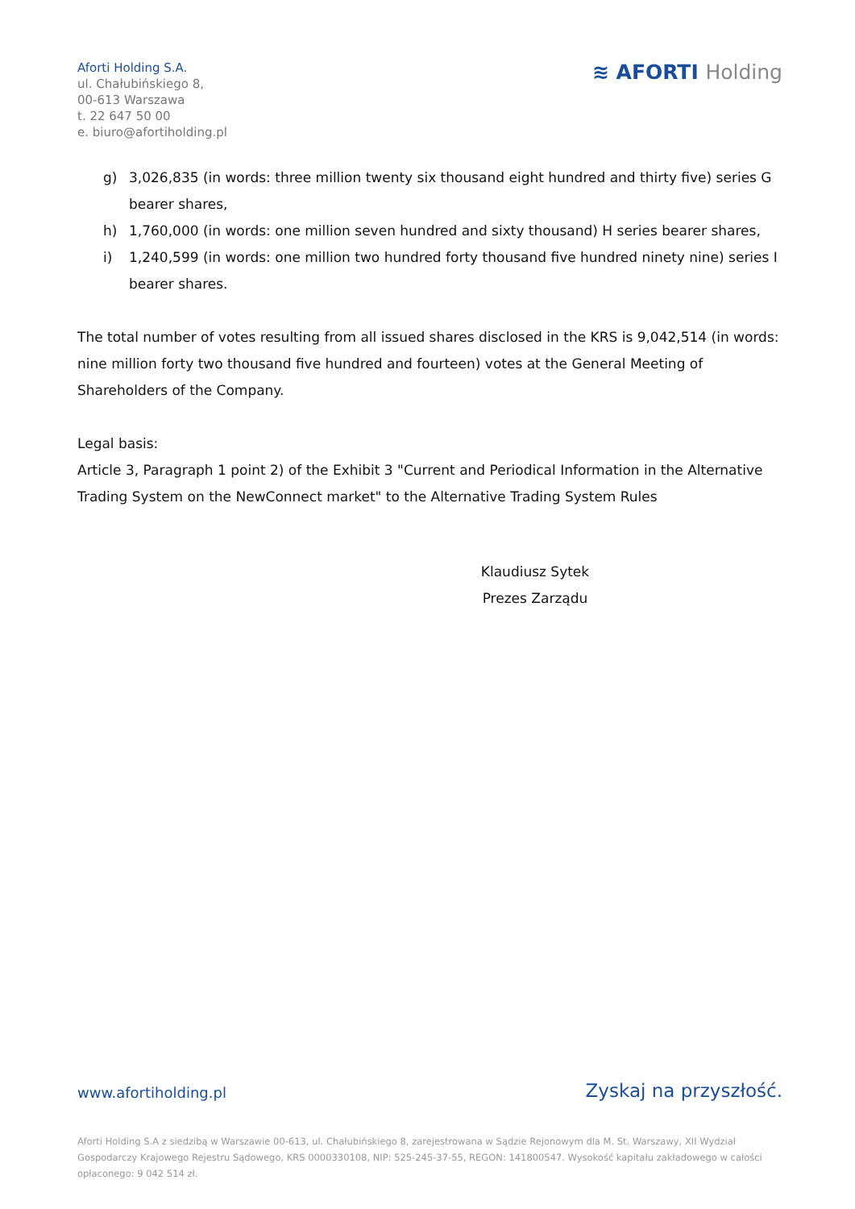Aforti Holding S.A.
ul. Chałubińskiego 8,
00-613 Warszawa
t. 22 647 50 00
e. biuro@afortiholding.pl
≋ AFORTI Holding
g) 3,026,835 (in words: three million twenty six thousand eight hundred and thirty five) series G bearer shares,
h) 1,760,000 (in words: one million seven hundred and sixty thousand) H series bearer shares,
i) 1,240,599 (in words: one million two hundred forty thousand five hundred ninety nine) series I bearer shares.
The total number of votes resulting from all issued shares disclosed in the KRS is 9,042,514 (in words: nine million forty two thousand five hundred and fourteen) votes at the General Meeting of Shareholders of the Company.
Legal basis:
Article 3, Paragraph 1 point 2) of the Exhibit 3 "Current and Periodical Information in the Alternative Trading System on the NewConnect market" to the Alternative Trading System Rules
Klaudiusz Sytek
Prezes Zarządu
www.afortiholding.pl
Zyskaj na przyszłość.
Aforti Holding S.A z siedzibą w Warszawie 00-613, ul. Chałubińskiego 8, zarejestrowana w Sądzie Rejonowym dla M. St. Warszawy, XII Wydział Gospodarczy Krajowego Rejestru Sądowego, KRS 0000330108, NIP: 525-245-37-55, REGON: 141800547. Wysokość kapitału zakładowego w całości opłaconego: 9 042 514 zł.